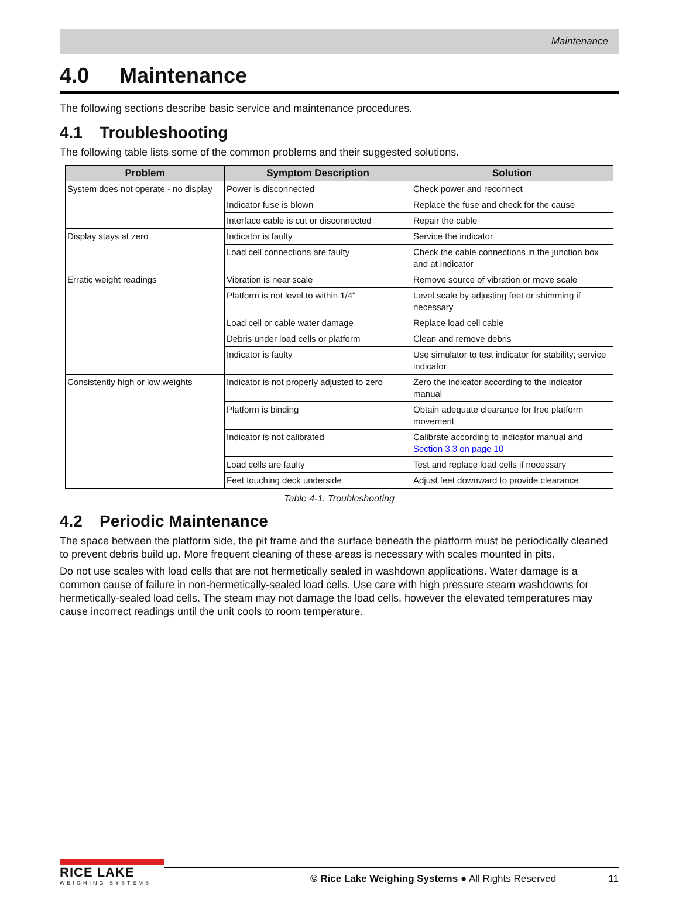Maintenance
4.0 Maintenance
The following sections describe basic service and maintenance procedures.
4.1 Troubleshooting
The following table lists some of the common problems and their suggested solutions.
| Problem | Symptom Description | Solution |
| --- | --- | --- |
| System does not operate - no display | Power is disconnected | Check power and reconnect |
| | Indicator fuse is blown | Replace the fuse and check for the cause |
| | Interface cable is cut or disconnected | Repair the cable |
| Display stays at zero | Indicator is faulty | Service the indicator |
| | Load cell connections are faulty | Check the cable connections in the junction box and at indicator |
| Erratic weight readings | Vibration is near scale | Remove source of vibration or move scale |
| | Platform is not level to within 1/4" | Level scale by adjusting feet or shimming if necessary |
| | Load cell or cable water damage | Replace load cell cable |
| | Debris under load cells or platform | Clean and remove debris |
| | Indicator is faulty | Use simulator to test indicator for stability; service indicator |
| Consistently high or low weights | Indicator is not properly adjusted to zero | Zero the indicator according to the indicator manual |
| | Platform is binding | Obtain adequate clearance for free platform movement |
| | Indicator is not calibrated | Calibrate according to indicator manual and Section 3.3 on page 10 |
| | Load cells are faulty | Test and replace load cells if necessary |
| | Feet touching deck underside | Adjust feet downward to provide clearance |
Table 4-1. Troubleshooting
4.2 Periodic Maintenance
The space between the platform side, the pit frame and the surface beneath the platform must be periodically cleaned to prevent debris build up. More frequent cleaning of these areas is necessary with scales mounted in pits.
Do not use scales with load cells that are not hermetically sealed in washdown applications. Water damage is a common cause of failure in non-hermetically-sealed load cells. Use care with high pressure steam washdowns for hermetically-sealed load cells. The steam may not damage the load cells, however the elevated temperatures may cause incorrect readings until the unit cools to room temperature.
RICE LAKE
WEIGHING SYSTEMS
© Rice Lake Weighing Systems ● All Rights Reserved 11